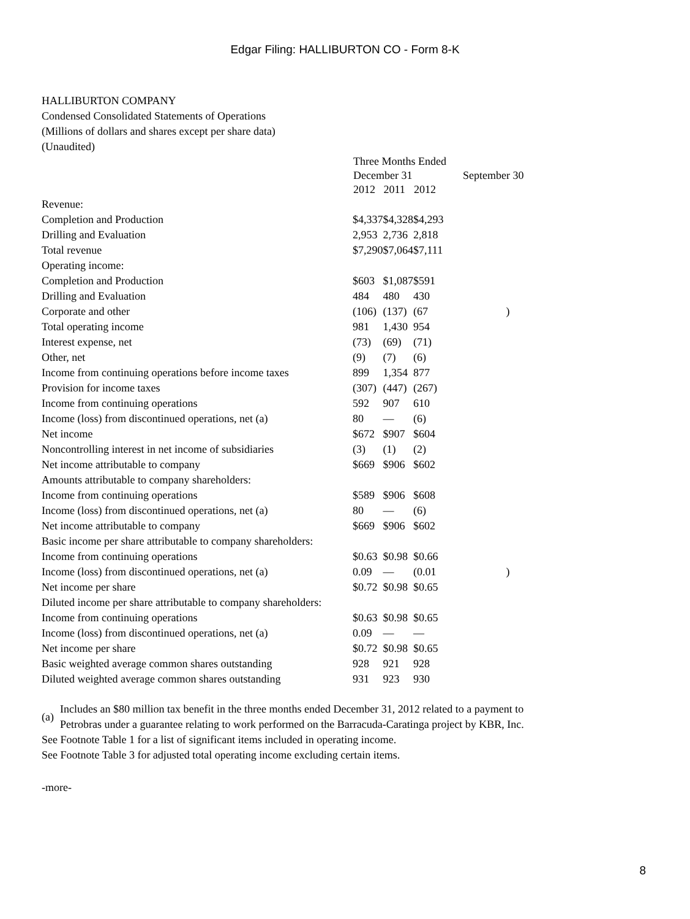Edgar Filing: HALLIBURTON CO - Form 8-K
HALLIBURTON COMPANY
Condensed Consolidated Statements of Operations
(Millions of dollars and shares except per share data)
(Unaudited)
| | Three Months Ended | | | |
| | December 31 | | September 30 | |
| | 2012 | 2011 | 2012 | |
| Revenue: | | | | |
| Completion and Production | $4,337 | $4,328 | $4,293 | |
| Drilling and Evaluation | 2,953 | 2,736 | 2,818 | |
| Total revenue | $7,290 | $7,064 | $7,111 | |
| Operating income: | | | | |
| Completion and Production | $603 | $1,087 | $591 | |
| Drilling and Evaluation | 484 | 480 | 430 | |
| Corporate and other | (106) | (137) | (67 | ) |
| Total operating income | 981 | 1,430 | 954 | |
| Interest expense, net | (73) | (69) | (71) | |
| Other, net | (9) | (7) | (6) | |
| Income from continuing operations before income taxes | 899 | 1,354 | 877 | |
| Provision for income taxes | (307) | (447) | (267) | |
| Income from continuing operations | 592 | 907 | 610 | |
| Income (loss) from discontinued operations, net (a) | 80 | — | (6) | |
| Net income | $672 | $907 | $604 | |
| Noncontrolling interest in net income of subsidiaries | (3) | (1) | (2) | |
| Net income attributable to company | $669 | $906 | $602 | |
| Amounts attributable to company shareholders: | | | | |
| Income from continuing operations | $589 | $906 | $608 | |
| Income (loss) from discontinued operations, net (a) | 80 | — | (6) | |
| Net income attributable to company | $669 | $906 | $602 | |
| Basic income per share attributable to company shareholders: | | | | |
| Income from continuing operations | $0.63 | $0.98 | $0.66 | |
| Income (loss) from discontinued operations, net (a) | 0.09 | — | (0.01 | ) |
| Net income per share | $0.72 | $0.98 | $0.65 | |
| Diluted income per share attributable to company shareholders: | | | | |
| Income from continuing operations | $0.63 | $0.98 | $0.65 | |
| Income (loss) from discontinued operations, net (a) | 0.09 | — | — | |
| Net income per share | $0.72 | $0.98 | $0.65 | |
| Basic weighted average common shares outstanding | 928 | 921 | 928 | |
| Diluted weighted average common shares outstanding | 931 | 923 | 930 | |
| (a) | Includes an $80 million tax benefit in the three months ended December 31, 2012 related to a payment to Petrobras under a guarantee relating to work performed on the Barracuda-Caratinga project by KBR, Inc. |
See Footnote Table 1 for a list of significant items included in operating income.
See Footnote Table 3 for adjusted total operating income excluding certain items.
-more-
8